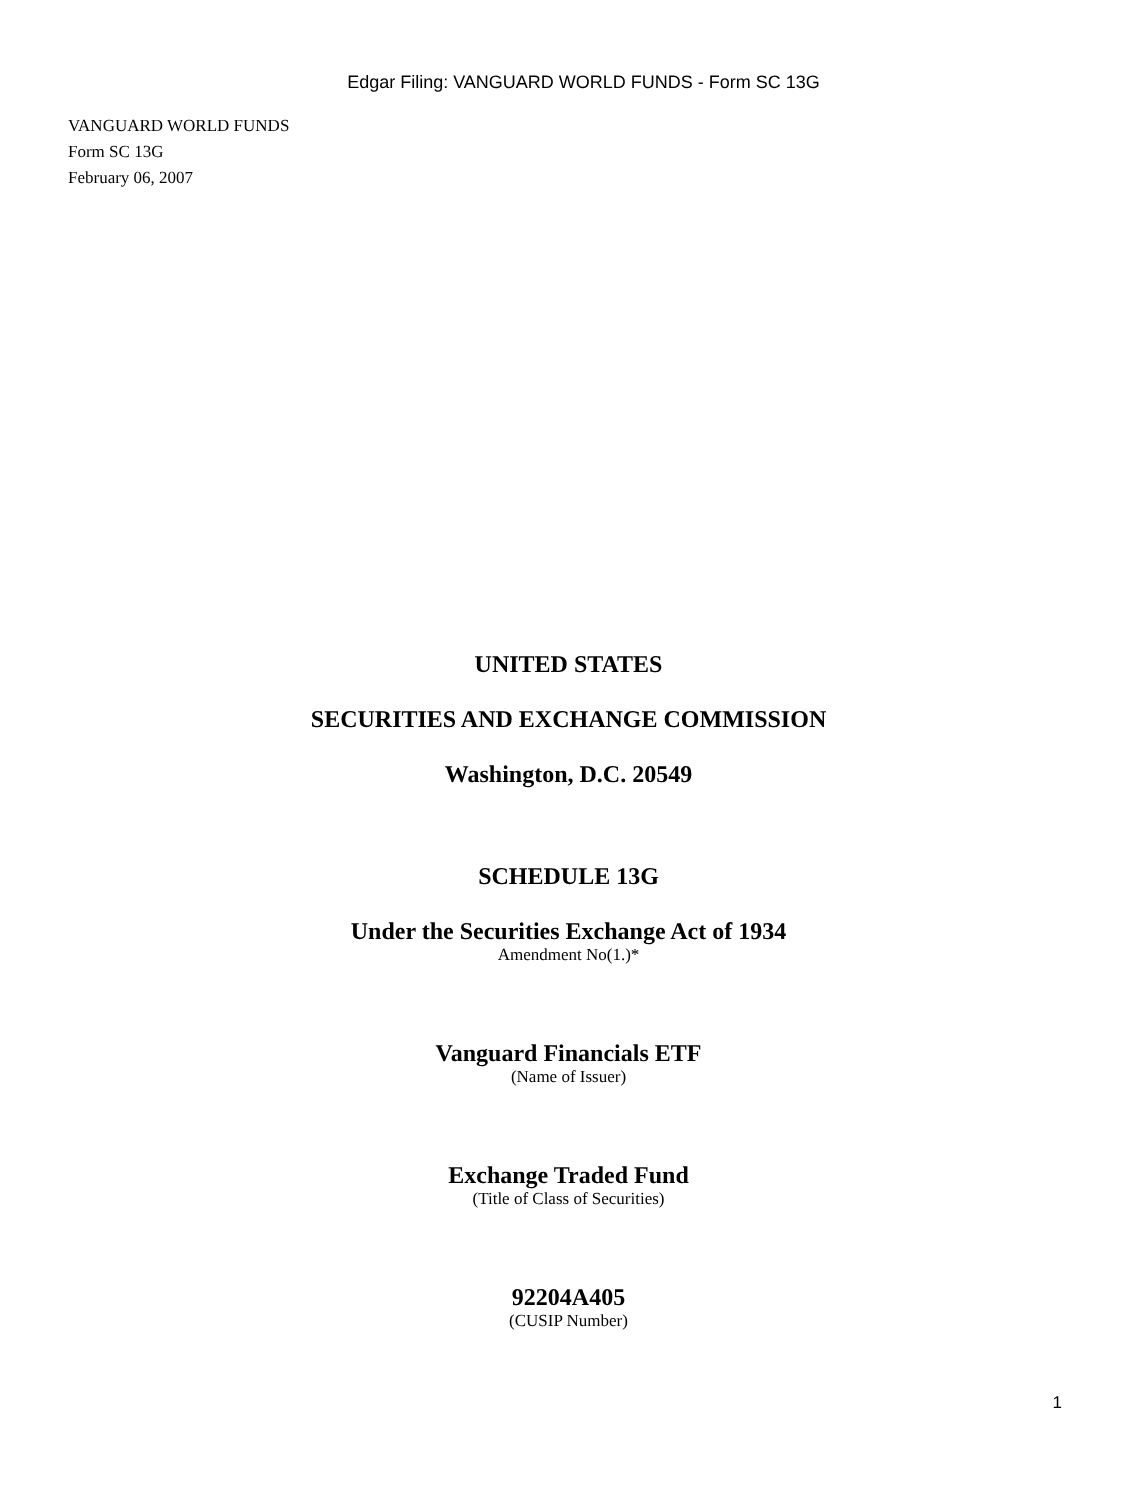Edgar Filing: VANGUARD WORLD FUNDS - Form SC 13G
VANGUARD WORLD FUNDS
Form SC 13G
February 06, 2007
UNITED STATES
SECURITIES AND EXCHANGE COMMISSION
Washington, D.C. 20549
SCHEDULE 13G
Under the Securities Exchange Act of 1934
Amendment No(1.)*
Vanguard Financials ETF
(Name of Issuer)
Exchange Traded Fund
(Title of Class of Securities)
92204A405
(CUSIP Number)
1